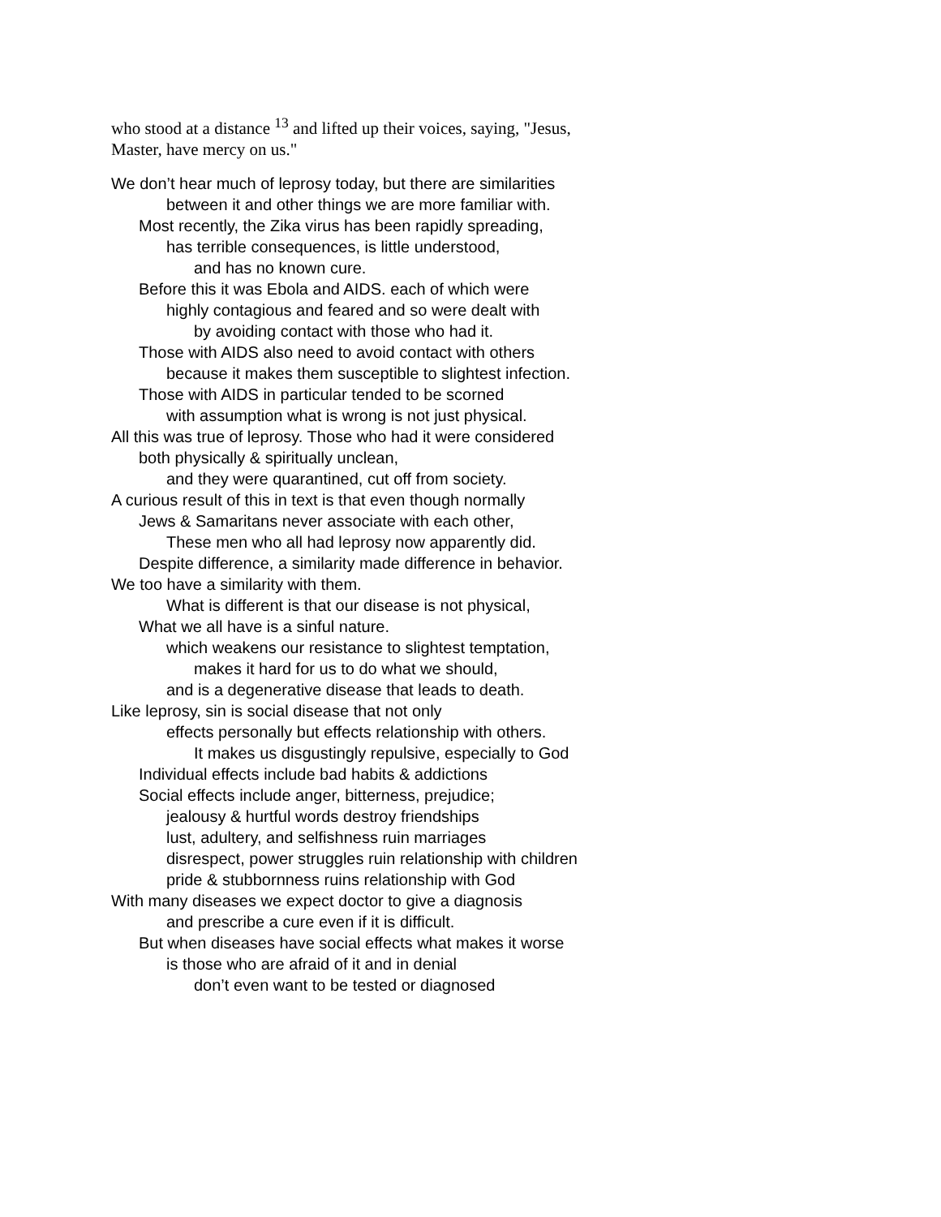who stood at a distance <sup>13</sup> and lifted up their voices, saying, "Jesus,
Master, have mercy on us."
We don’t hear much of leprosy today, but there are similarities
between it and other things we are more familiar with.
Most recently, the Zika virus has been rapidly spreading,
has terrible consequences, is little understood,
and has no known cure.
Before this it was Ebola and AIDS. each of which were
highly contagious and feared and so were dealt with
by avoiding contact with those who had it.
Those with AIDS also need to avoid contact with others
because it makes them susceptible to slightest infection.
Those with AIDS in particular tended to be scorned
with assumption what is wrong is not just physical.
All this was true of leprosy. Those who had it were considered
both physically & spiritually unclean,
and they were quarantined, cut off from society.
A curious result of this in text is that even though normally
Jews & Samaritans never associate with each other,
These men who all had leprosy now apparently did.
Despite difference, a similarity made difference in behavior.
We too have a similarity with them.
What is different is that our disease is not physical,
What we all have is a sinful nature.
which weakens our resistance to slightest temptation,
makes it hard for us to do what we should,
and is a degenerative disease that leads to death.
Like leprosy, sin is social disease that not only
effects personally but effects relationship with others.
It makes us disgustingly repulsive, especially to God
Individual effects include bad habits & addictions
Social effects include anger, bitterness, prejudice;
jealousy & hurtful words destroy friendships
lust, adultery, and selfishness ruin marriages
disrespect, power struggles ruin relationship with children
pride & stubbornness ruins relationship with God
With many diseases we expect doctor to give a diagnosis
and prescribe a cure even if it is difficult.
But when diseases have social effects what makes it worse
is those who are afraid of it and in denial
don’t even want to be tested or diagnosed